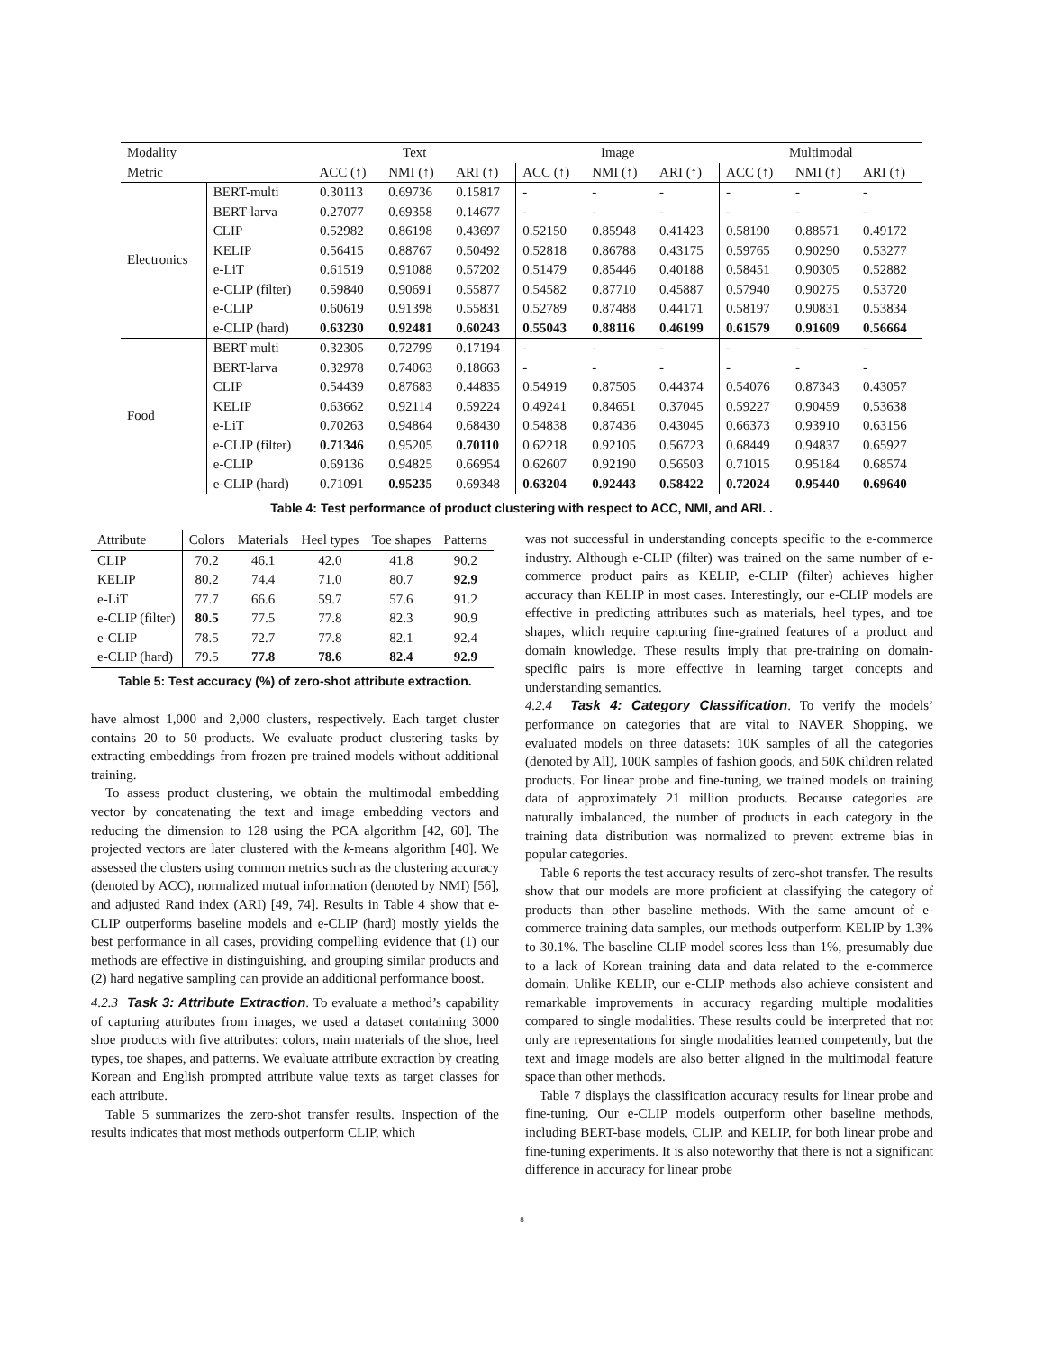| Modality | | Text | | | Image | | | Multimodal | | |
| Metric | | ACC (↑) | NMI (↑) | ARI (↑) | ACC (↑) | NMI (↑) | ARI (↑) | ACC (↑) | NMI (↑) | ARI (↑) |
| Electronics | BERT-multi | 0.30113 | 0.69736 | 0.15817 | - | - | - | - | - | - |
| | BERT-larva | 0.27077 | 0.69358 | 0.14677 | - | - | - | - | - | - |
| | CLIP | 0.52982 | 0.86198 | 0.43697 | 0.52150 | 0.85948 | 0.41423 | 0.58190 | 0.88571 | 0.49172 |
| | KELIP | 0.56415 | 0.88767 | 0.50492 | 0.52818 | 0.86788 | 0.43175 | 0.59765 | 0.90290 | 0.53277 |
| | e-LiT | 0.61519 | 0.91088 | 0.57202 | 0.51479 | 0.85446 | 0.40188 | 0.58451 | 0.90305 | 0.52882 |
| | e-CLIP (filter) | 0.59840 | 0.90691 | 0.55877 | 0.54582 | 0.87710 | 0.45887 | 0.57940 | 0.90275 | 0.53720 |
| | e-CLIP | 0.60619 | 0.91398 | 0.55831 | 0.52789 | 0.87488 | 0.44171 | 0.58197 | 0.90831 | 0.53834 |
| | e-CLIP (hard) | 0.63230 | 0.92481 | 0.60243 | 0.55043 | 0.88116 | 0.46199 | 0.61579 | 0.91609 | 0.56664 |
| Food | BERT-multi | 0.32305 | 0.72799 | 0.17194 | - | - | - | - | - | - |
| | BERT-larva | 0.32978 | 0.74063 | 0.18663 | - | - | - | - | - | - |
| | CLIP | 0.54439 | 0.87683 | 0.44835 | 0.54919 | 0.87505 | 0.44374 | 0.54076 | 0.87343 | 0.43057 |
| | KELIP | 0.63662 | 0.92114 | 0.59224 | 0.49241 | 0.84651 | 0.37045 | 0.59227 | 0.90459 | 0.53638 |
| | e-LiT | 0.70263 | 0.94864 | 0.68430 | 0.54838 | 0.87436 | 0.43045 | 0.66373 | 0.93910 | 0.63156 |
| | e-CLIP (filter) | 0.71346 | 0.95205 | 0.70110 | 0.62218 | 0.92105 | 0.56723 | 0.68449 | 0.94837 | 0.65927 |
| | e-CLIP | 0.69136 | 0.94825 | 0.66954 | 0.62607 | 0.92190 | 0.56503 | 0.71015 | 0.95184 | 0.68574 |
| | e-CLIP (hard) | 0.71091 | 0.95235 | 0.69348 | 0.63204 | 0.92443 | 0.58422 | 0.72024 | 0.95440 | 0.69640 |
Table 4: Test performance of product clustering with respect to ACC, NMI, and ARI. .
| Attribute | Colors | Materials | Heel types | Toe shapes | Patterns |
| --- | --- | --- | --- | --- | --- |
| CLIP | 70.2 | 46.1 | 42.0 | 41.8 | 90.2 |
| KELIP | 80.2 | 74.4 | 71.0 | 80.7 | 92.9 |
| e-LiT | 77.7 | 66.6 | 59.7 | 57.6 | 91.2 |
| e-CLIP (filter) | 80.5 | 77.5 | 77.8 | 82.3 | 90.9 |
| e-CLIP | 78.5 | 72.7 | 77.8 | 82.1 | 92.4 |
| e-CLIP (hard) | 79.5 | 77.8 | 78.6 | 82.4 | 92.9 |
Table 5: Test accuracy (%) of zero-shot attribute extraction.
have almost 1,000 and 2,000 clusters, respectively. Each target cluster contains 20 to 50 products. We evaluate product clustering tasks by extracting embeddings from frozen pre-trained models without additional training.
To assess product clustering, we obtain the multimodal embedding vector by concatenating the text and image embedding vectors and reducing the dimension to 128 using the PCA algorithm [42, 60]. The projected vectors are later clustered with the k-means algorithm [40]. We assessed the clusters using common metrics such as the clustering accuracy (denoted by ACC), normalized mutual information (denoted by NMI) [56], and adjusted Rand index (ARI) [49, 74]. Results in Table 4 show that e-CLIP outperforms baseline models and e-CLIP (hard) mostly yields the best performance in all cases, providing compelling evidence that (1) our methods are effective in distinguishing, and grouping similar products and (2) hard negative sampling can provide an additional performance boost.
4.2.3 Task 3: Attribute Extraction. To evaluate a method’s capability of capturing attributes from images, we used a dataset containing 3000 shoe products with five attributes: colors, main materials of the shoe, heel types, toe shapes, and patterns. We evaluate attribute extraction by creating Korean and English prompted attribute value texts as target classes for each attribute.
Table 5 summarizes the zero-shot transfer results. Inspection of the results indicates that most methods outperform CLIP, which
was not successful in understanding concepts specific to the e-commerce industry. Although e-CLIP (filter) was trained on the same number of e-commerce product pairs as KELIP, e-CLIP (filter) achieves higher accuracy than KELIP in most cases. Interestingly, our e-CLIP models are effective in predicting attributes such as materials, heel types, and toe shapes, which require capturing fine-grained features of a product and domain knowledge. These results imply that pre-training on domain-specific pairs is more effective in learning target concepts and understanding semantics.
4.2.4 Task 4: Category Classification. To verify the models’ performance on categories that are vital to NAVER Shopping, we evaluated models on three datasets: 10K samples of all the categories (denoted by All), 100K samples of fashion goods, and 50K children related products. For linear probe and fine-tuning, we trained models on training data of approximately 21 million products. Because categories are naturally imbalanced, the number of products in each category in the training data distribution was normalized to prevent extreme bias in popular categories.
Table 6 reports the test accuracy results of zero-shot transfer. The results show that our models are more proficient at classifying the category of products than other baseline methods. With the same amount of e-commerce training data samples, our methods outperform KELIP by 1.3% to 30.1%. The baseline CLIP model scores less than 1%, presumably due to a lack of Korean training data and data related to the e-commerce domain. Unlike KELIP, our e-CLIP methods also achieve consistent and remarkable improvements in accuracy regarding multiple modalities compared to single modalities. These results could be interpreted that not only are representations for single modalities learned competently, but the text and image models are also better aligned in the multimodal feature space than other methods.
Table 7 displays the classification accuracy results for linear probe and fine-tuning. Our e-CLIP models outperform other baseline methods, including BERT-base models, CLIP, and KELIP, for both linear probe and fine-tuning experiments. It is also noteworthy that there is not a significant difference in accuracy for linear probe
8